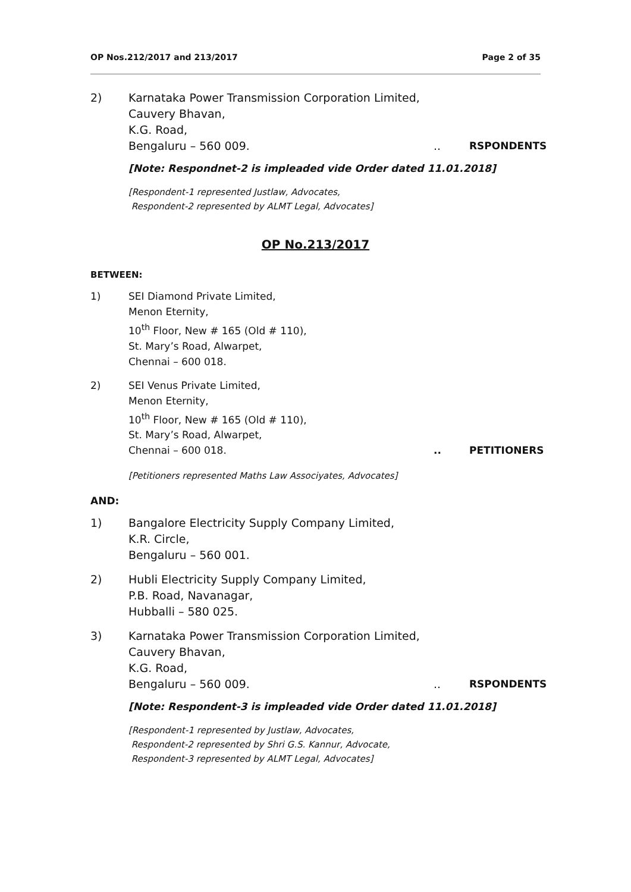OP Nos.212/2017 and 213/2017 Page 2 of 35
2) Karnataka Power Transmission Corporation Limited,
Cauvery Bhavan,
K.G. Road,
Bengaluru – 560 009... RSPONDENTS
[Note: Respondnet-2 is impleaded vide Order dated 11.01.2018]
[Respondent-1 represented Justlaw, Advocates,
Respondent-2 represented by ALMT Legal, Advocates]
OP No.213/2017
BETWEEN:
1) SEI Diamond Private Limited,
Menon Eternity,
10<sup>th</sup> Floor, New # 165 (Old # 110),
St. Mary’s Road, Alwarpet,
Chennai – 600 018.
2) SEI Venus Private Limited,
Menon Eternity,
10<sup>th</sup> Floor, New # 165 (Old # 110),
St. Mary’s Road, Alwarpet,
Chennai – 600 018... PETITIONERS
[Petitioners represented Maths Law Associyates, Advocates]
AND:
1) Bangalore Electricity Supply Company Limited,
K.R. Circle,
Bengaluru – 560 001.
2) Hubli Electricity Supply Company Limited,
P.B. Road, Navanagar,
Hubballi – 580 025.
3) Karnataka Power Transmission Corporation Limited,
Cauvery Bhavan,
K.G. Road,
Bengaluru – 560 009... RSPONDENTS
[Note: Respondent-3 is impleaded vide Order dated 11.01.2018]
[Respondent-1 represented by Justlaw, Advocates,
Respondent-2 represented by Shri G.S. Kannur, Advocate,
Respondent-3 represented by ALMT Legal, Advocates]